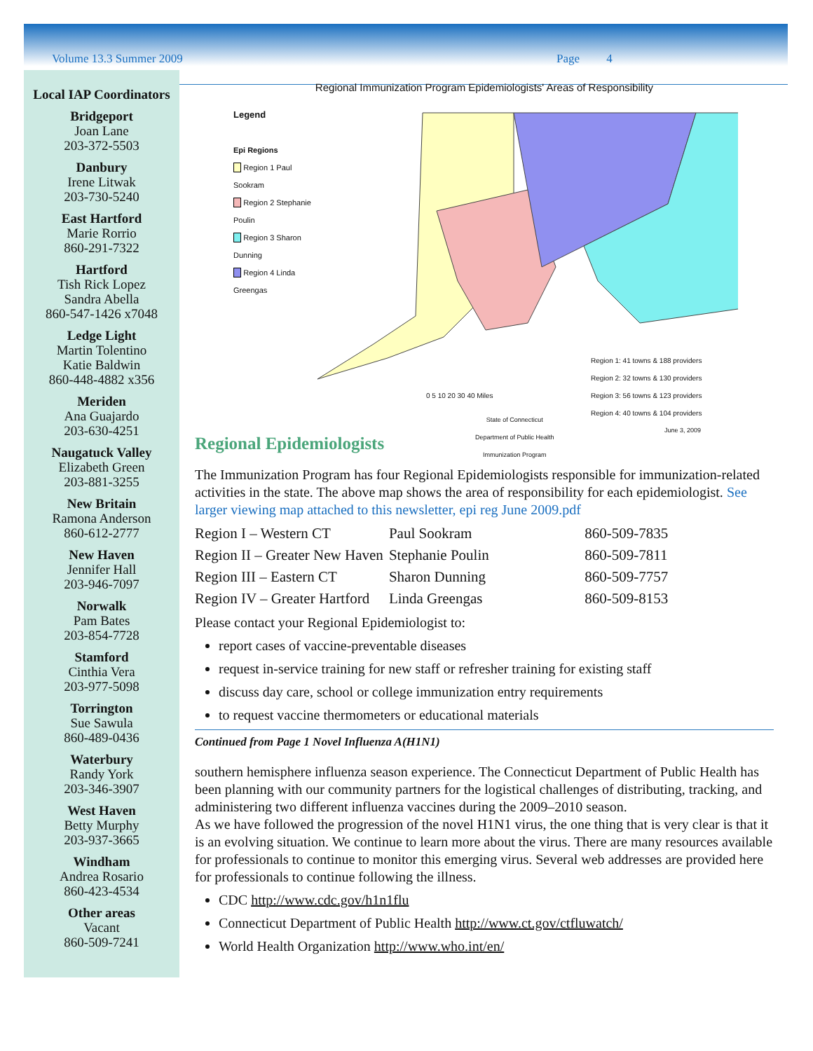Volume 13.3 Summer 2009 Page 4
Local IAP Coordinators
Bridgeport
Joan Lane
203-372-5503
Danbury
Irene Litwak
203-730-5240
East Hartford
Marie Rorrio
860-291-7322
Hartford
Tish Rick Lopez
Sandra Abella
860-547-1426 x7048
Ledge Light
Martin Tolentino
Katie Baldwin
860-448-4882 x356
Meriden
Ana Guajardo
203-630-4251
Naugatuck Valley
Elizabeth Green
203-881-3255
New Britain
Ramona Anderson
860-612-2777
New Haven
Jennifer Hall
203-946-7097
Norwalk
Pam Bates
203-854-7728
Stamford
Cinthia Vera
203-977-5098
Torrington
Sue Sawula
860-489-0436
Waterbury
Randy York
203-346-3907
West Haven
Betty Murphy
203-937-3665
Windham
Andrea Rosario
860-423-4534
Other areas
Vacant
860-509-7241
Regional Immunization Program Epidemiologists' Areas of Responsibility
Legend
Epi Regions
Region 1 Paul Sookram
Region 2 Stephanie Poulin
Region 3 Sharon Dunning
Region 4 Linda Greengas
Region 1: 41 towns & 188 providers
Region 2: 32 towns & 130 providers
Region 3: 56 towns & 123 providers
Region 4: 40 towns & 104 providers
0 5 10 20 30 40 Miles
State of Connecticut
Department of Public Health
Immunization Program
June 3, 2009
Regional Epidemiologists
The Immunization Program has four Regional Epidemiologists responsible for immunization-related activities in the state. The above map shows the area of responsibility for each epidemiologist. See larger viewing map attached to this newsletter, epi reg June 2009.pdf
| Region I – Western CT | Paul Sookram | 860-509-7835 |
| Region II – Greater New Haven | Stephanie Poulin | 860-509-7811 |
| Region III – Eastern CT | Sharon Dunning | 860-509-7757 |
| Region IV – Greater Hartford | Linda Greengas | 860-509-8153 |
Please contact your Regional Epidemiologist to:
report cases of vaccine-preventable diseases
request in-service training for new staff or refresher training for existing staff
discuss day care, school or college immunization entry requirements
to request vaccine thermometers or educational materials
Continued from Page 1 Novel Influenza A(H1N1)
southern hemisphere influenza season experience. The Connecticut Department of Public Health has been planning with our community partners for the logistical challenges of distributing, tracking, and administering two different influenza vaccines during the 2009–2010 season.
As we have followed the progression of the novel H1N1 virus, the one thing that is very clear is that it is an evolving situation. We continue to learn more about the virus. There are many resources available for professionals to continue to monitor this emerging virus. Several web addresses are provided here for professionals to continue following the illness.
CDC http://www.cdc.gov/h1n1flu
Connecticut Department of Public Health http://www.ct.gov/ctfluwatch/
World Health Organization http://www.who.int/en/